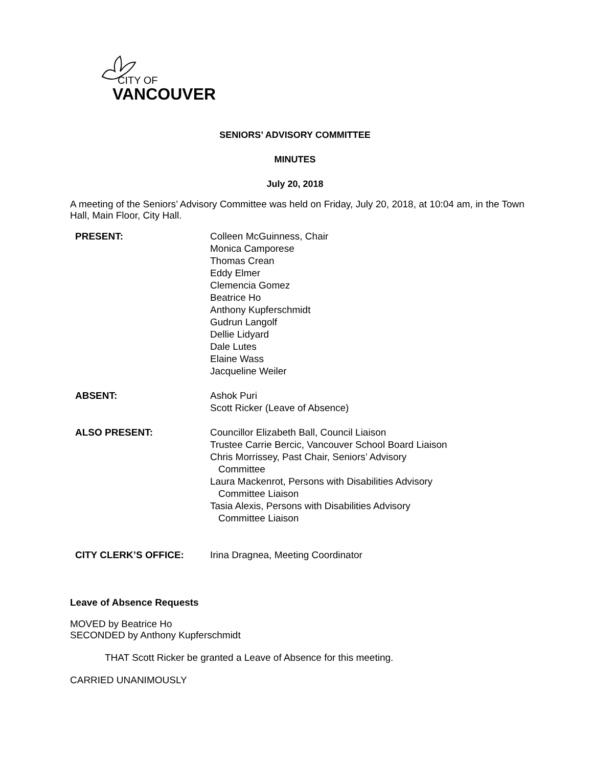CITY OF
VANCOUVER
SENIORS’ ADVISORY COMMITTEE
MINUTES
July 20, 2018
A meeting of the Seniors’ Advisory Committee was held on Friday, July 20, 2018, at 10:04 am, in the Town Hall, Main Floor, City Hall.
| PRESENT: | Colleen McGuinness, Chair Monica Camporese Thomas Crean Eddy Elmer Clemencia Gomez Beatrice Ho Anthony Kupferschmidt Gudrun Langolf Dellie Lidyard Dale Lutes Elaine Wass Jacqueline Weiler |
| ABSENT: | Ashok Puri Scott Ricker (Leave of Absence) |
| ALSO PRESENT: | Councillor Elizabeth Ball, Council Liaison Trustee Carrie Bercic, Vancouver School Board Liaison Chris Morrissey, Past Chair, Seniors’ Advisory Committee Laura Mackenrot, Persons with Disabilities Advisory Committee Liaison Tasia Alexis, Persons with Disabilities Advisory Committee Liaison |
| CITY CLERK’S OFFICE: | Irina Dragnea, Meeting Coordinator |
Leave of Absence Requests
MOVED by Beatrice Ho
SECONDED by Anthony Kupferschmidt
THAT Scott Ricker be granted a Leave of Absence for this meeting.
CARRIED UNANIMOUSLY